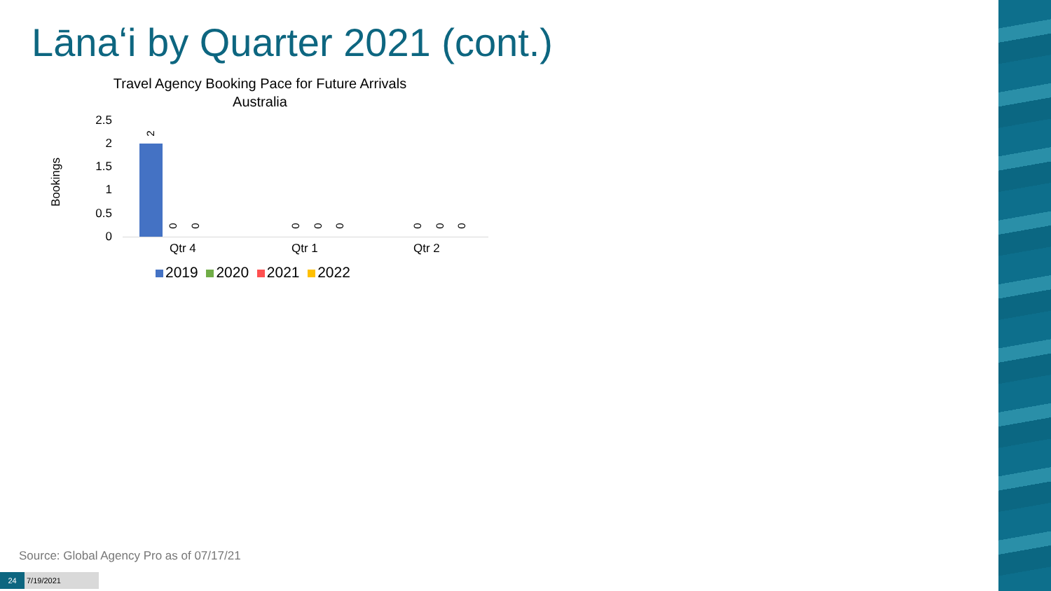Lānaʻi by Quarter 2021 (cont.)
Travel Agency Booking Pace for Future Arrivals
Australia
Bookings
2.5
2
1.5
1
0.5
0
2
0 0 0 0 0 0 0 0
Qtr 4 Qtr 1 Qtr 2
2019 2020 2021 2022
Source: Global Agency Pro as of 07/17/21
24 7/19/2021